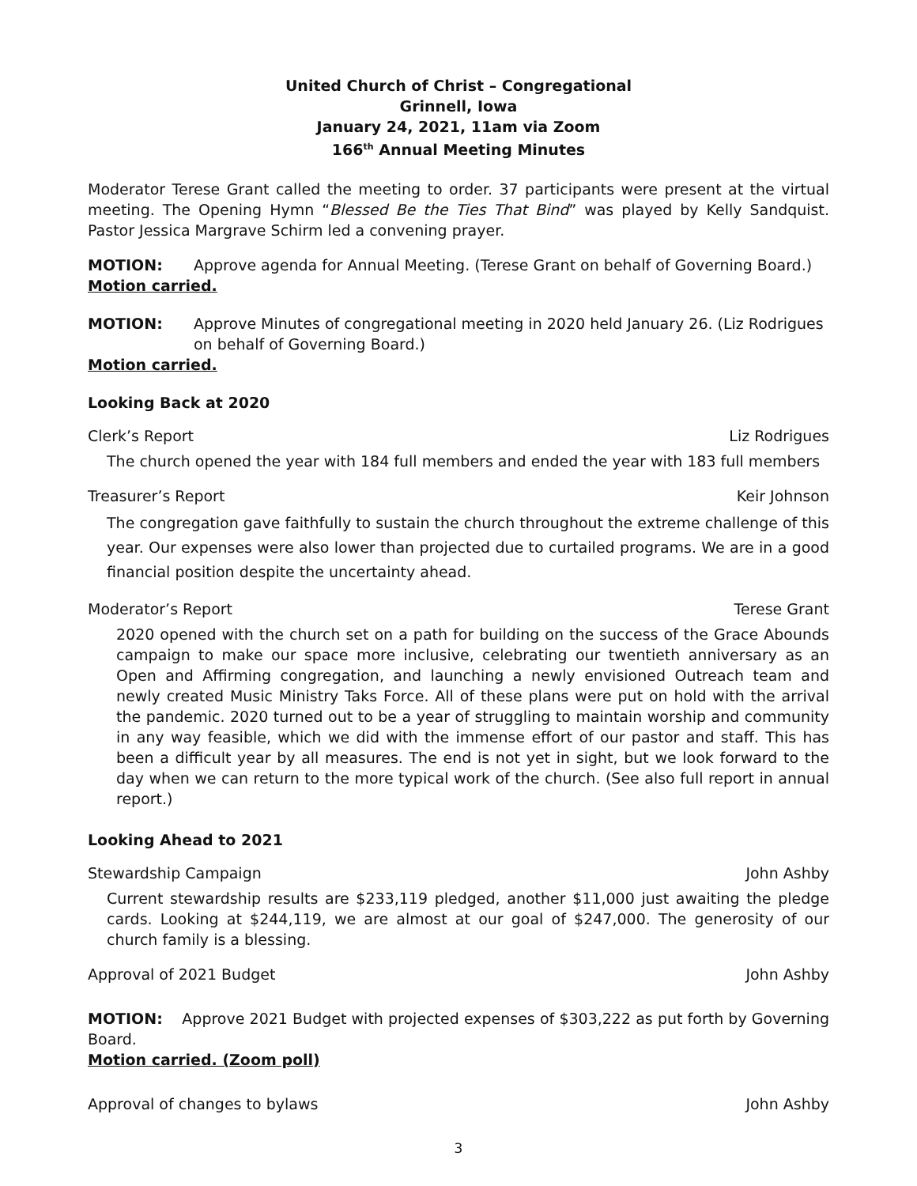United Church of Christ – Congregational
Grinnell, Iowa
January 24, 2021, 11am via Zoom
166<sup>th</sup> Annual Meeting Minutes
Moderator Terese Grant called the meeting to order. 37 participants were present at the virtual meeting. The Opening Hymn “Blessed Be the Ties That Bind” was played by Kelly Sandquist. Pastor Jessica Margrave Schirm led a convening prayer.
MOTION: Approve agenda for Annual Meeting. (Terese Grant on behalf of Governing Board.)
Motion carried.
MOTION: Approve Minutes of congregational meeting in 2020 held January 26. (Liz Rodrigues on behalf of Governing Board.)
Motion carried.
Looking Back at 2020
Clerk’s Report Liz Rodrigues
The church opened the year with 184 full members and ended the year with 183 full members
Treasurer’s Report Keir Johnson
The congregation gave faithfully to sustain the church throughout the extreme challenge of this year. Our expenses were also lower than projected due to curtailed programs. We are in a good financial position despite the uncertainty ahead.
Moderator’s Report Terese Grant
2020 opened with the church set on a path for building on the success of the Grace Abounds campaign to make our space more inclusive, celebrating our twentieth anniversary as an Open and Affirming congregation, and launching a newly envisioned Outreach team and newly created Music Ministry Taks Force. All of these plans were put on hold with the arrival the pandemic. 2020 turned out to be a year of struggling to maintain worship and community in any way feasible, which we did with the immense effort of our pastor and staff. This has been a difficult year by all measures. The end is not yet in sight, but we look forward to the day when we can return to the more typical work of the church. (See also full report in annual report.)
Looking Ahead to 2021
Stewardship Campaign John Ashby
Current stewardship results are $233,119 pledged, another $11,000 just awaiting the pledge cards. Looking at $244,119, we are almost at our goal of $247,000. The generosity of our church family is a blessing.
Approval of 2021 Budget John Ashby
MOTION: Approve 2021 Budget with projected expenses of $303,222 as put forth by Governing Board.
Motion carried. (Zoom poll)
Approval of changes to bylaws John Ashby
3